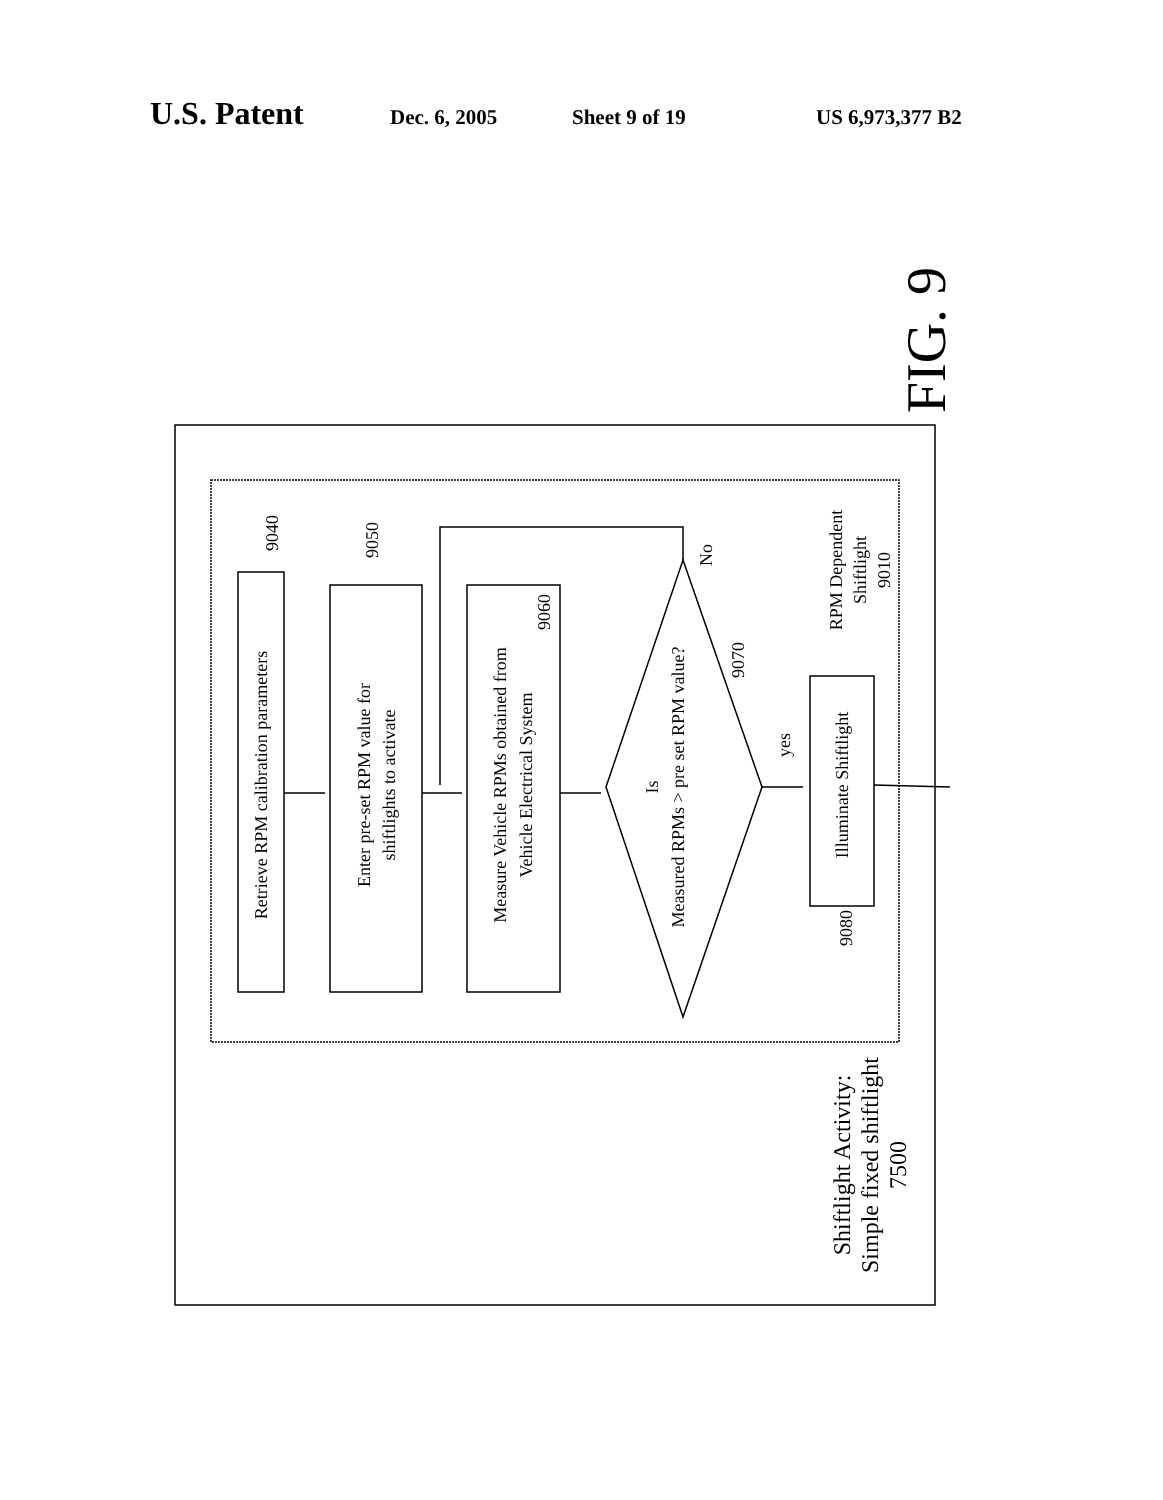U.S. Patent Dec. 6, 2005 Sheet 9 of 19 US 6,973,377 B2
Retrieve RPM calibration parameters
Enter pre-set RPM value for
shiftlights to activate
Measure Vehicle RPMs obtained from
Vehicle Electrical System
Is
Measured RPMs > pre set RPM value?
Illuminate Shiftlight
9040
9050
9060
9070
9080
No
yes
RPM Dependent
Shiftlight
9010
Shiftlight Activity:
Simple fixed shiftlight
7500
FIG. 9